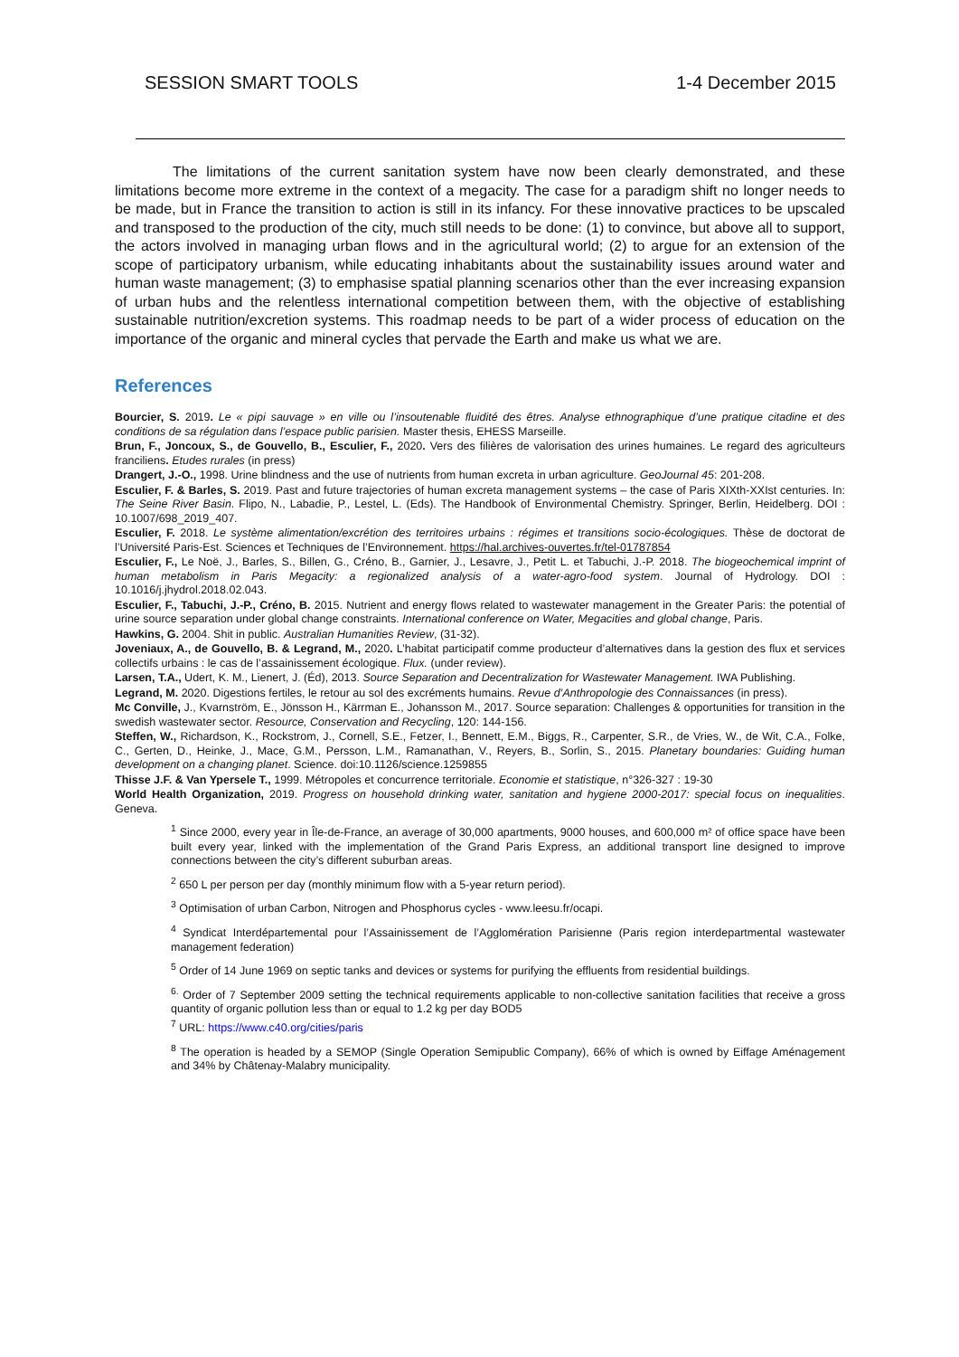SESSION SMART TOOLS 1-4 December 2015
The limitations of the current sanitation system have now been clearly demonstrated, and these limitations become more extreme in the context of a megacity. The case for a paradigm shift no longer needs to be made, but in France the transition to action is still in its infancy. For these innovative practices to be upscaled and transposed to the production of the city, much still needs to be done: (1) to convince, but above all to support, the actors involved in managing urban flows and in the agricultural world; (2) to argue for an extension of the scope of participatory urbanism, while educating inhabitants about the sustainability issues around water and human waste management; (3) to emphasise spatial planning scenarios other than the ever increasing expansion of urban hubs and the relentless international competition between them, with the objective of establishing sustainable nutrition/excretion systems. This roadmap needs to be part of a wider process of education on the importance of the organic and mineral cycles that pervade the Earth and make us what we are.
References
Bourcier, S. 2019. Le « pipi sauvage » en ville ou l’insoutenable fluidité des êtres. Analyse ethnographique d’une pratique citadine et des conditions de sa régulation dans l’espace public parisien. Master thesis, EHESS Marseille.
Brun, F., Joncoux, S., de Gouvello, B., Esculier, F., 2020. Vers des filières de valorisation des urines humaines. Le regard des agriculteurs franciliens. Etudes rurales (in press)
Drangert, J.-O., 1998. Urine blindness and the use of nutrients from human excreta in urban agriculture. GeoJournal 45: 201-208.
Esculier, F. & Barles, S. 2019. Past and future trajectories of human excreta management systems – the case of Paris XIXth-XXIst centuries. In: The Seine River Basin. Flipo, N., Labadie, P., Lestel, L. (Eds). The Handbook of Environmental Chemistry. Springer, Berlin, Heidelberg. DOI : 10.1007/698_2019_407.
Esculier, F. 2018. Le système alimentation/excrétion des territoires urbains : régimes et transitions socio-écologiques. Thèse de doctorat de l’Université Paris-Est. Sciences et Techniques de l’Environnement. https://hal.archives-ouvertes.fr/tel-01787854
Esculier, F., Le Noë, J., Barles, S., Billen, G., Créno, B., Garnier, J., Lesavre, J., Petit L. et Tabuchi, J.-P. 2018. The biogeochemical imprint of human metabolism in Paris Megacity: a regionalized analysis of a water-agro-food system. Journal of Hydrology. DOI : 10.1016/j.jhydrol.2018.02.043.
Esculier, F., Tabuchi, J.-P., Créno, B. 2015. Nutrient and energy flows related to wastewater management in the Greater Paris: the potential of urine source separation under global change constraints. International conference on Water, Megacities and global change, Paris.
Hawkins, G. 2004. Shit in public. Australian Humanities Review, (31-32).
Joveniaux, A., de Gouvello, B. & Legrand, M., 2020. L’habitat participatif comme producteur d’alternatives dans la gestion des flux et services collectifs urbains : le cas de l’assainissement écologique. Flux. (under review).
Larsen, T.A., Udert, K. M., Lienert, J. (Éd), 2013. Source Separation and Decentralization for Wastewater Management. IWA Publishing.
Legrand, M. 2020. Digestions fertiles, le retour au sol des excréments humains. Revue d’Anthropologie des Connaissances (in press).
Mc Conville, J., Kvarnström, E., Jönsson H., Kärrman E., Johansson M., 2017. Source separation: Challenges & opportunities for transition in the swedish wastewater sector. Resource, Conservation and Recycling, 120: 144-156.
Steffen, W., Richardson, K., Rockstrom, J., Cornell, S.E., Fetzer, I., Bennett, E.M., Biggs, R., Carpenter, S.R., de Vries, W., de Wit, C.A., Folke, C., Gerten, D., Heinke, J., Mace, G.M., Persson, L.M., Ramanathan, V., Reyers, B., Sorlin, S., 2015. Planetary boundaries: Guiding human development on a changing planet. Science. doi:10.1126/science.1259855
Thisse J.F. & Van Ypersele T., 1999. Métropoles et concurrence territoriale. Economie et statistique, n°326-327 : 19-30
World Health Organization, 2019. Progress on household drinking water, sanitation and hygiene 2000-2017: special focus on inequalities. Geneva.
<sup>1</sup> Since 2000, every year in Île-de-France, an average of 30,000 apartments, 9000 houses, and 600,000 m² of office space have been built every year, linked with the implementation of the Grand Paris Express, an additional transport line designed to improve connections between the city’s different suburban areas.
<sup>2</sup> 650 L per person per day (monthly minimum flow with a 5-year return period).
<sup>3</sup> Optimisation of urban Carbon, Nitrogen and Phosphorus cycles - www.leesu.fr/ocapi.
<sup>4</sup> Syndicat Interdépartemental pour l’Assainissement de l’Agglomération Parisienne (Paris region interdepartmental wastewater management federation)
<sup>5</sup> Order of 14 June 1969 on septic tanks and devices or systems for purifying the effluents from residential buildings.
<sup>6.</sup> Order of 7 September 2009 setting the technical requirements applicable to non-collective sanitation facilities that receive a gross quantity of organic pollution less than or equal to 1.2 kg per day BOD5
<sup>7</sup> URL: https://www.c40.org/cities/paris
<sup>8</sup> The operation is headed by a SEMOP (Single Operation Semipublic Company), 66% of which is owned by Eiffage Aménagement and 34% by Châtenay-Malabry municipality.